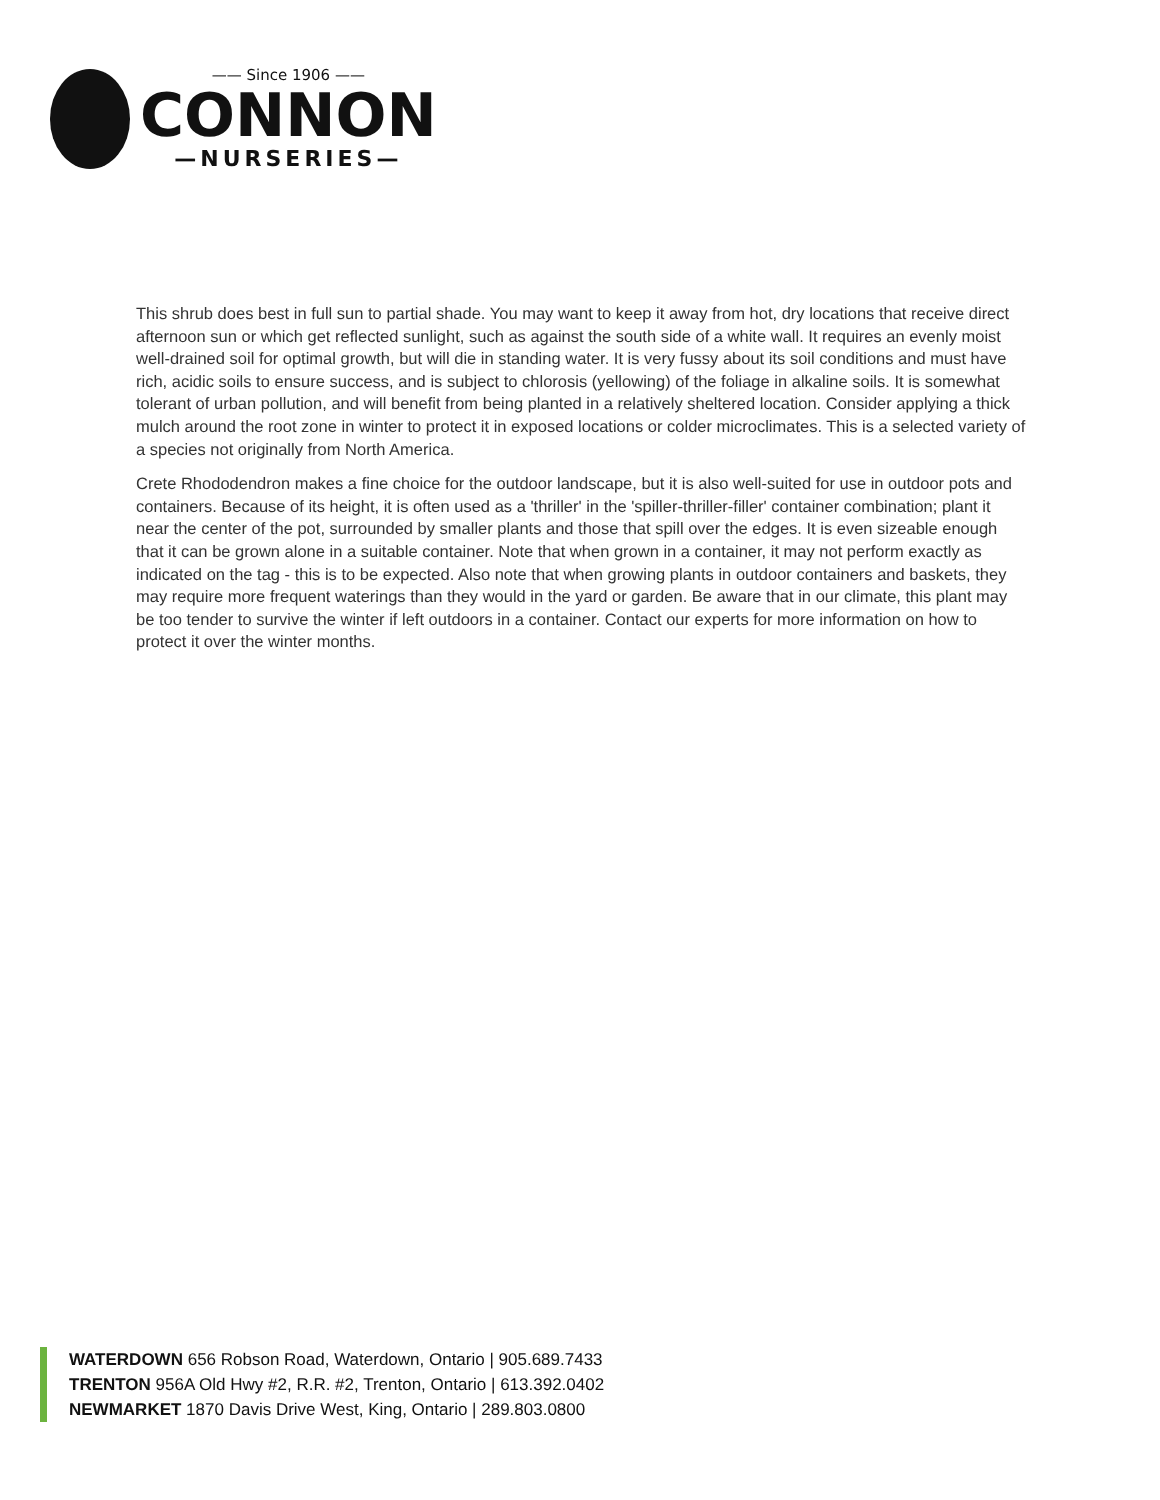—— Since 1906 ——
CONNON
—NURSERIES—
This shrub does best in full sun to partial shade. You may want to keep it away from hot, dry locations that receive direct afternoon sun or which get reflected sunlight, such as against the south side of a white wall. It requires an evenly moist well-drained soil for optimal growth, but will die in standing water. It is very fussy about its soil conditions and must have rich, acidic soils to ensure success, and is subject to chlorosis (yellowing) of the foliage in alkaline soils. It is somewhat tolerant of urban pollution, and will benefit from being planted in a relatively sheltered location. Consider applying a thick mulch around the root zone in winter to protect it in exposed locations or colder microclimates. This is a selected variety of a species not originally from North America.
Crete Rhododendron makes a fine choice for the outdoor landscape, but it is also well-suited for use in outdoor pots and containers. Because of its height, it is often used as a 'thriller' in the 'spiller-thriller-filler' container combination; plant it near the center of the pot, surrounded by smaller plants and those that spill over the edges. It is even sizeable enough that it can be grown alone in a suitable container. Note that when grown in a container, it may not perform exactly as indicated on the tag - this is to be expected. Also note that when growing plants in outdoor containers and baskets, they may require more frequent waterings than they would in the yard or garden. Be aware that in our climate, this plant may be too tender to survive the winter if left outdoors in a container. Contact our experts for more information on how to protect it over the winter months.
WATERDOWN 656 Robson Road, Waterdown, Ontario | 905.689.7433
TRENTON 956A Old Hwy #2, R.R. #2, Trenton, Ontario | 613.392.0402
NEWMARKET 1870 Davis Drive West, King, Ontario | 289.803.0800